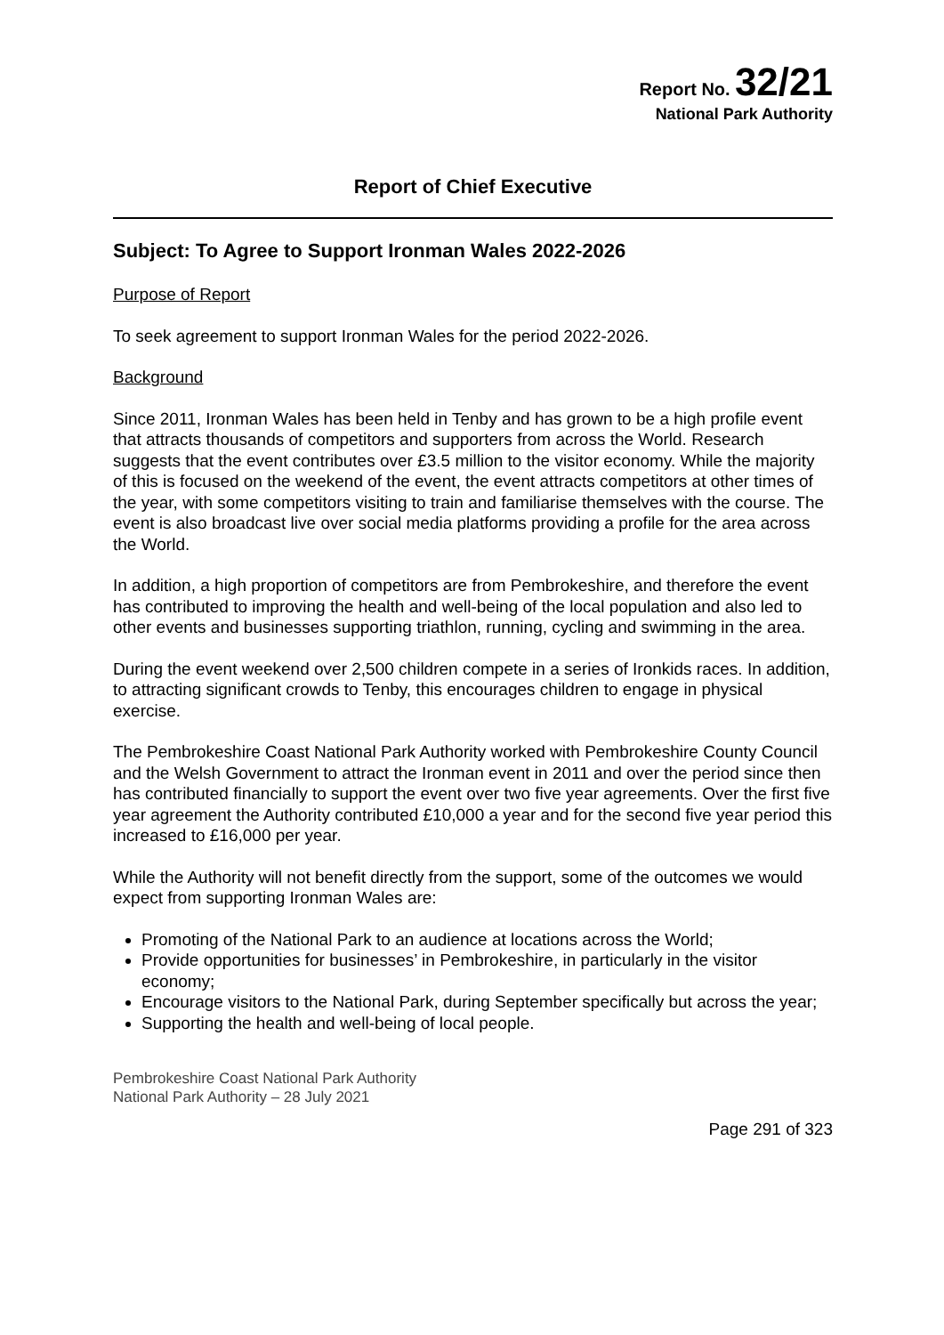Report No. 32/21
National Park Authority
Report of Chief Executive
Subject: To Agree to Support Ironman Wales 2022-2026
Purpose of Report
To seek agreement to support Ironman Wales for the period 2022-2026.
Background
Since 2011, Ironman Wales has been held in Tenby and has grown to be a high profile event that attracts thousands of competitors and supporters from across the World. Research suggests that the event contributes over £3.5 million to the visitor economy. While the majority of this is focused on the weekend of the event, the event attracts competitors at other times of the year, with some competitors visiting to train and familiarise themselves with the course. The event is also broadcast live over social media platforms providing a profile for the area across the World.
In addition, a high proportion of competitors are from Pembrokeshire, and therefore the event has contributed to improving the health and well-being of the local population and also led to other events and businesses supporting triathlon, running, cycling and swimming in the area.
During the event weekend over 2,500 children compete in a series of Ironkids races. In addition, to attracting significant crowds to Tenby, this encourages children to engage in physical exercise.
The Pembrokeshire Coast National Park Authority worked with Pembrokeshire County Council and the Welsh Government to attract the Ironman event in 2011 and over the period since then has contributed financially to support the event over two five year agreements. Over the first five year agreement the Authority contributed £10,000 a year and for the second five year period this increased to £16,000 per year.
While the Authority will not benefit directly from the support, some of the outcomes we would expect from supporting Ironman Wales are:
Promoting of the National Park to an audience at locations across the World;
Provide opportunities for businesses’ in Pembrokeshire, in particularly in the visitor economy;
Encourage visitors to the National Park, during September specifically but across the year;
Supporting the health and well-being of local people.
Pembrokeshire Coast National Park Authority
National Park Authority – 28 July 2021
Page 291 of 323